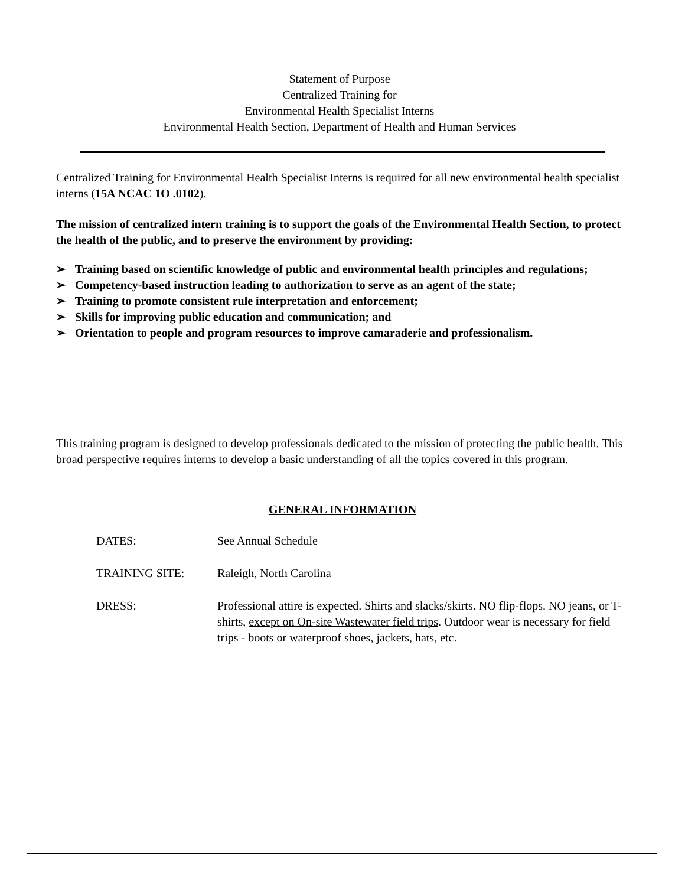Statement of Purpose
Centralized Training for
Environmental Health Specialist Interns
Environmental Health Section, Department of Health and Human Services
Centralized Training for Environmental Health Specialist Interns is required for all new environmental health specialist interns (15A NCAC 1O .0102).
The mission of centralized intern training is to support the goals of the Environmental Health Section, to protect the health of the public, and to preserve the environment by providing:
➢ Training based on scientific knowledge of public and environmental health principles and regulations;
➢ Competency-based instruction leading to authorization to serve as an agent of the state;
➢ Training to promote consistent rule interpretation and enforcement;
➢ Skills for improving public education and communication; and
➢ Orientation to people and program resources to improve camaraderie and professionalism.
This training program is designed to develop professionals dedicated to the mission of protecting the public health. This broad perspective requires interns to develop a basic understanding of all the topics covered in this program.
GENERAL INFORMATION
| DATES: | See Annual Schedule |
| TRAINING SITE: | Raleigh, North Carolina |
| DRESS: | Professional attire is expected. Shirts and slacks/skirts. NO flip-flops. NO jeans, or T-shirts, except on On-site Wastewater field trips . Outdoor wear is necessary for field trips - boots or waterproof shoes, jackets, hats, etc. |